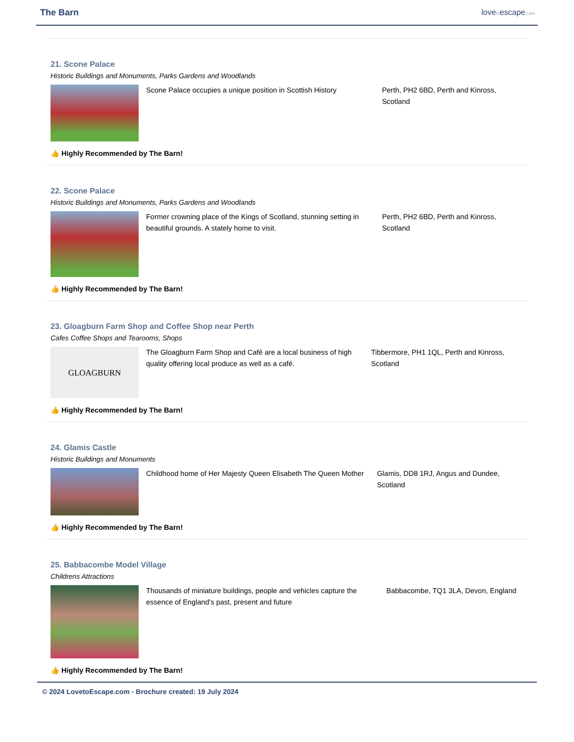The Barn lovetoescape.com
21. Scone Palace
Historic Buildings and Monuments, Parks Gardens and Woodlands
Scone Palace occupies a unique position in Scottish History
Perth, PH2 6BD, Perth and Kinross, Scotland
👍 Highly Recommended by The Barn!
22. Scone Palace
Historic Buildings and Monuments, Parks Gardens and Woodlands
Former crowning place of the Kings of Scotland, stunning setting in beautiful grounds. A stately home to visit.
Perth, PH2 6BD, Perth and Kinross, Scotland
👍 Highly Recommended by The Barn!
23. Gloagburn Farm Shop and Coffee Shop near Perth
Cafes Coffee Shops and Tearooms, Shops
GLOAGBURN
The Gloagburn Farm Shop and Café are a local business of high quality offering local produce as well as a café.
Tibbermore, PH1 1QL, Perth and Kinross, Scotland
👍 Highly Recommended by The Barn!
24. Glamis Castle
Historic Buildings and Monuments
Childhood home of Her Majesty Queen Elisabeth The Queen Mother
Glamis, DD8 1RJ, Angus and Dundee, Scotland
👍 Highly Recommended by The Barn!
25. Babbacombe Model Village
Childrens Attractions
Thousands of miniature buildings, people and vehicles capture the essence of England's past, present and future
Babbacombe, TQ1 3LA, Devon, England
👍 Highly Recommended by The Barn!
© 2024 LovetoEscape.com - Brochure created: 19 July 2024